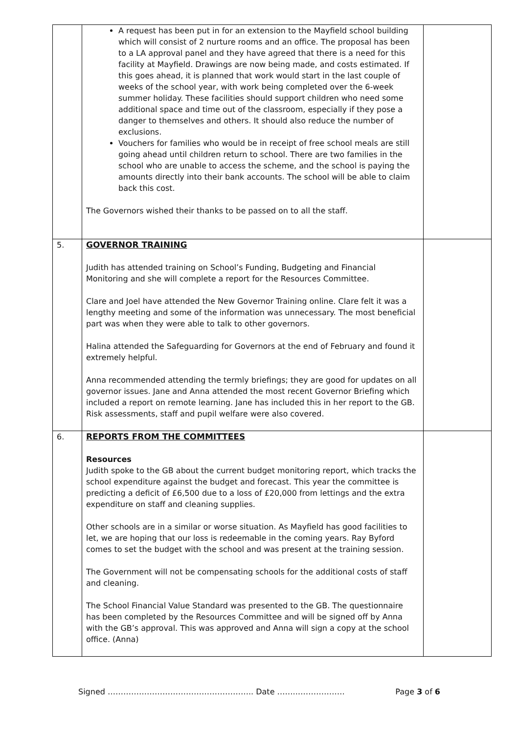| | A request has been put in for an extension to the Mayfield school building which will consist of 2 nurture rooms and an office. The proposal has been to a LA approval panel and they have agreed that there is a need for this facility at Mayfield. Drawings are now being made, and costs estimated. If this goes ahead, it is planned that work would start in the last couple of weeks of the school year, with work being completed over the 6-week summer holiday. These facilities should support children who need some additional space and time out of the classroom, especially if they pose a danger to themselves and others. It should also reduce the number of exclusions. Vouchers for families who would be in receipt of free school meals are still going ahead until children return to school. There are two families in the school who are unable to access the scheme, and the school is paying the amounts directly into their bank accounts. The school will be able to claim back this cost. The Governors wished their thanks to be passed on to all the staff. | |
| 5. | GOVERNOR TRAINING Judith has attended training on School’s Funding, Budgeting and Financial Monitoring and she will complete a report for the Resources Committee. Clare and Joel have attended the New Governor Training online. Clare felt it was a lengthy meeting and some of the information was unnecessary. The most beneficial part was when they were able to talk to other governors. Halina attended the Safeguarding for Governors at the end of February and found it extremely helpful. Anna recommended attending the termly briefings; they are good for updates on all governor issues. Jane and Anna attended the most recent Governor Briefing which included a report on remote learning. Jane has included this in her report to the GB. Risk assessments, staff and pupil welfare were also covered. | |
| 6. | REPORTS FROM THE COMMITTEES Resources Judith spoke to the GB about the current budget monitoring report, which tracks the school expenditure against the budget and forecast. This year the committee is predicting a deficit of £6,500 due to a loss of £20,000 from lettings and the extra expenditure on staff and cleaning supplies. Other schools are in a similar or worse situation. As Mayfield has good facilities to let, we are hoping that our loss is redeemable in the coming years. Ray Byford comes to set the budget with the school and was present at the training session. The Government will not be compensating schools for the additional costs of staff and cleaning. The School Financial Value Standard was presented to the GB. The questionnaire has been completed by the Resources Committee and will be signed off by Anna with the GB’s approval. This was approved and Anna will sign a copy at the school office. (Anna) | |
Signed ……………………………………………….. Date ……..……………… Page 3 of 6